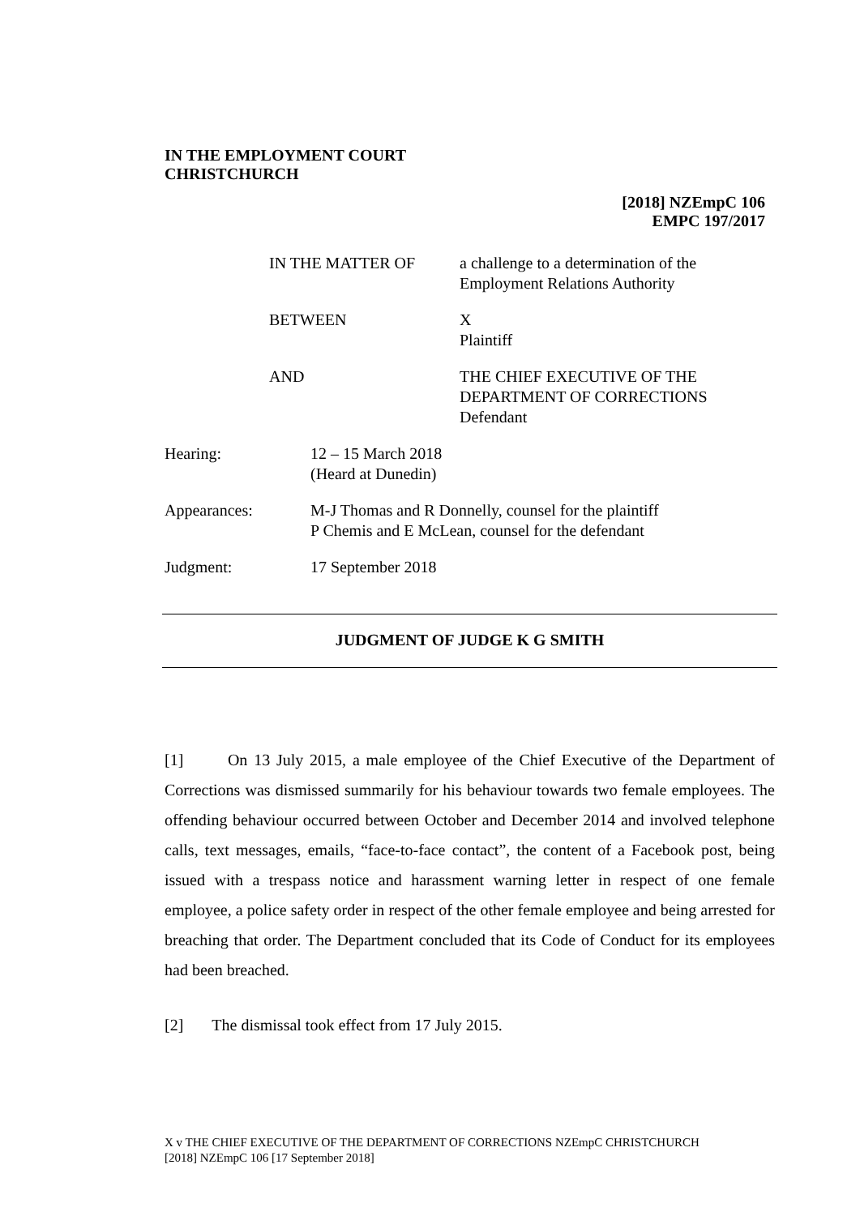IN THE EMPLOYMENT COURT
CHRISTCHURCH
[2018] NZEmpC 106
EMPC 197/2017
IN THE MATTER OF a challenge to a determination of the
Employment Relations Authority
BETWEEN X
Plaintiff
AND THE CHIEF EXECUTIVE OF THE
DEPARTMENT OF CORRECTIONS
Defendant
Hearing: 12 – 15 March 2018
(Heard at Dunedin)
Appearances: M-J Thomas and R Donnelly, counsel for the plaintiff
P Chemis and E McLean, counsel for the defendant
Judgment: 17 September 2018
JUDGMENT OF JUDGE K G SMITH
[1] On 13 July 2015, a male employee of the Chief Executive of the Department of Corrections was dismissed summarily for his behaviour towards two female employees. The offending behaviour occurred between October and December 2014 and involved telephone calls, text messages, emails, “face-to-face contact”, the content of a Facebook post, being issued with a trespass notice and harassment warning letter in respect of one female employee, a police safety order in respect of the other female employee and being arrested for breaching that order. The Department concluded that its Code of Conduct for its employees had been breached.
[2] The dismissal took effect from 17 July 2015.
X v THE CHIEF EXECUTIVE OF THE DEPARTMENT OF CORRECTIONS NZEmpC CHRISTCHURCH
[2018] NZEmpC 106 [17 September 2018]